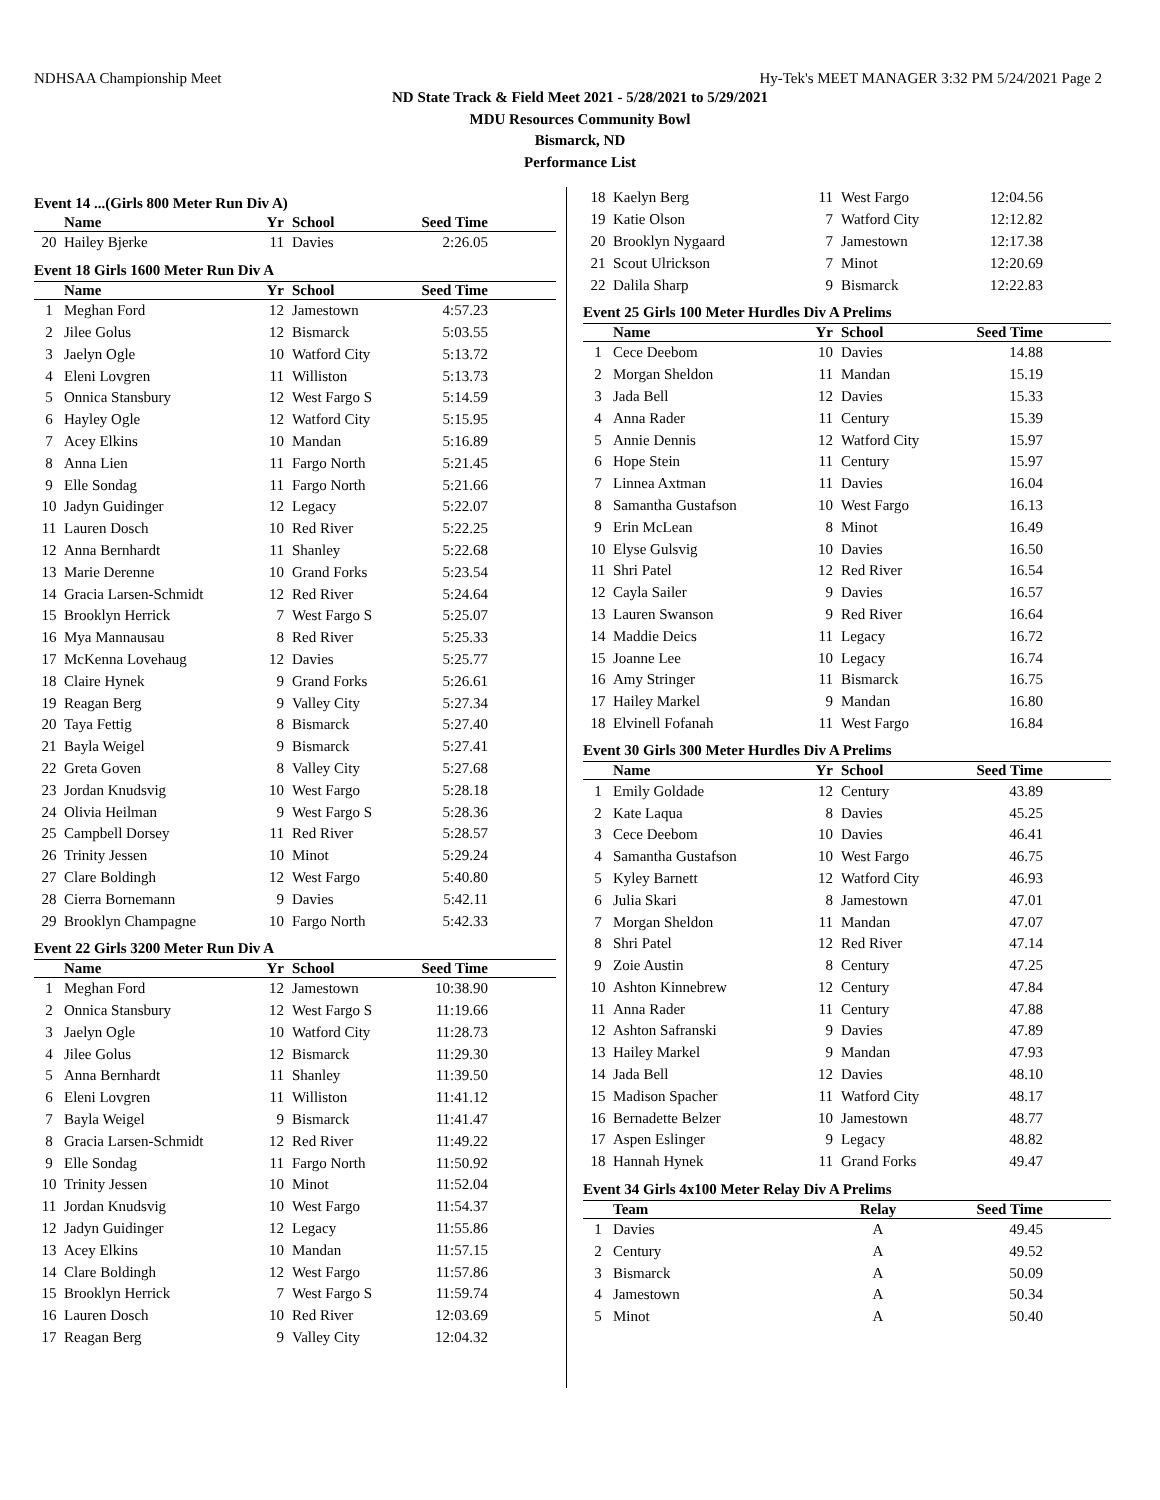NDHSAA Championship Meet Hy-Tek's MEET MANAGER 3:32 PM 5/24/2021 Page 2
ND State Track & Field Meet 2021 - 5/28/2021 to 5/29/2021
MDU Resources Community Bowl
Bismarck, ND
Performance List
Event 14 ...(Girls 800 Meter Run Div A)
| | Name | Yr | School | Seed Time |
| --- | --- | --- | --- | --- |
| 20 | Hailey Bjerke | 11 | Davies | 2:26.05 |
Event 18 Girls 1600 Meter Run Div A
| | Name | Yr | School | Seed Time |
| --- | --- | --- | --- | --- |
| 1 | Meghan Ford | 12 | Jamestown | 4:57.23 |
| 2 | Jilee Golus | 12 | Bismarck | 5:03.55 |
| 3 | Jaelyn Ogle | 10 | Watford City | 5:13.72 |
| 4 | Eleni Lovgren | 11 | Williston | 5:13.73 |
| 5 | Onnica Stansbury | 12 | West Fargo S | 5:14.59 |
| 6 | Hayley Ogle | 12 | Watford City | 5:15.95 |
| 7 | Acey Elkins | 10 | Mandan | 5:16.89 |
| 8 | Anna Lien | 11 | Fargo North | 5:21.45 |
| 9 | Elle Sondag | 11 | Fargo North | 5:21.66 |
| 10 | Jadyn Guidinger | 12 | Legacy | 5:22.07 |
| 11 | Lauren Dosch | 10 | Red River | 5:22.25 |
| 12 | Anna Bernhardt | 11 | Shanley | 5:22.68 |
| 13 | Marie Derenne | 10 | Grand Forks | 5:23.54 |
| 14 | Gracia Larsen-Schmidt | 12 | Red River | 5:24.64 |
| 15 | Brooklyn Herrick | 7 | West Fargo S | 5:25.07 |
| 16 | Mya Mannausau | 8 | Red River | 5:25.33 |
| 17 | McKenna Lovehaug | 12 | Davies | 5:25.77 |
| 18 | Claire Hynek | 9 | Grand Forks | 5:26.61 |
| 19 | Reagan Berg | 9 | Valley City | 5:27.34 |
| 20 | Taya Fettig | 8 | Bismarck | 5:27.40 |
| 21 | Bayla Weigel | 9 | Bismarck | 5:27.41 |
| 22 | Greta Goven | 8 | Valley City | 5:27.68 |
| 23 | Jordan Knudsvig | 10 | West Fargo | 5:28.18 |
| 24 | Olivia Heilman | 9 | West Fargo S | 5:28.36 |
| 25 | Campbell Dorsey | 11 | Red River | 5:28.57 |
| 26 | Trinity Jessen | 10 | Minot | 5:29.24 |
| 27 | Clare Boldingh | 12 | West Fargo | 5:40.80 |
| 28 | Cierra Bornemann | 9 | Davies | 5:42.11 |
| 29 | Brooklyn Champagne | 10 | Fargo North | 5:42.33 |
Event 22 Girls 3200 Meter Run Div A
| | Name | Yr | School | Seed Time |
| --- | --- | --- | --- | --- |
| 1 | Meghan Ford | 12 | Jamestown | 10:38.90 |
| 2 | Onnica Stansbury | 12 | West Fargo S | 11:19.66 |
| 3 | Jaelyn Ogle | 10 | Watford City | 11:28.73 |
| 4 | Jilee Golus | 12 | Bismarck | 11:29.30 |
| 5 | Anna Bernhardt | 11 | Shanley | 11:39.50 |
| 6 | Eleni Lovgren | 11 | Williston | 11:41.12 |
| 7 | Bayla Weigel | 9 | Bismarck | 11:41.47 |
| 8 | Gracia Larsen-Schmidt | 12 | Red River | 11:49.22 |
| 9 | Elle Sondag | 11 | Fargo North | 11:50.92 |
| 10 | Trinity Jessen | 10 | Minot | 11:52.04 |
| 11 | Jordan Knudsvig | 10 | West Fargo | 11:54.37 |
| 12 | Jadyn Guidinger | 12 | Legacy | 11:55.86 |
| 13 | Acey Elkins | 10 | Mandan | 11:57.15 |
| 14 | Clare Boldingh | 12 | West Fargo | 11:57.86 |
| 15 | Brooklyn Herrick | 7 | West Fargo S | 11:59.74 |
| 16 | Lauren Dosch | 10 | Red River | 12:03.69 |
| 17 | Reagan Berg | 9 | Valley City | 12:04.32 |
| 18 | Kaelyn Berg | 11 | West Fargo | 12:04.56 |
| 19 | Katie Olson | 7 | Watford City | 12:12.82 |
| 20 | Brooklyn Nygaard | 7 | Jamestown | 12:17.38 |
| 21 | Scout Ulrickson | 7 | Minot | 12:20.69 |
| 22 | Dalila Sharp | 9 | Bismarck | 12:22.83 |
Event 25 Girls 100 Meter Hurdles Div A Prelims
| | Name | Yr | School | Seed Time |
| --- | --- | --- | --- | --- |
| 1 | Cece Deebom | 10 | Davies | 14.88 |
| 2 | Morgan Sheldon | 11 | Mandan | 15.19 |
| 3 | Jada Bell | 12 | Davies | 15.33 |
| 4 | Anna Rader | 11 | Century | 15.39 |
| 5 | Annie Dennis | 12 | Watford City | 15.97 |
| 6 | Hope Stein | 11 | Century | 15.97 |
| 7 | Linnea Axtman | 11 | Davies | 16.04 |
| 8 | Samantha Gustafson | 10 | West Fargo | 16.13 |
| 9 | Erin McLean | 8 | Minot | 16.49 |
| 10 | Elyse Gulsvig | 10 | Davies | 16.50 |
| 11 | Shri Patel | 12 | Red River | 16.54 |
| 12 | Cayla Sailer | 9 | Davies | 16.57 |
| 13 | Lauren Swanson | 9 | Red River | 16.64 |
| 14 | Maddie Deics | 11 | Legacy | 16.72 |
| 15 | Joanne Lee | 10 | Legacy | 16.74 |
| 16 | Amy Stringer | 11 | Bismarck | 16.75 |
| 17 | Hailey Markel | 9 | Mandan | 16.80 |
| 18 | Elvinell Fofanah | 11 | West Fargo | 16.84 |
Event 30 Girls 300 Meter Hurdles Div A Prelims
| | Name | Yr | School | Seed Time |
| --- | --- | --- | --- | --- |
| 1 | Emily Goldade | 12 | Century | 43.89 |
| 2 | Kate Laqua | 8 | Davies | 45.25 |
| 3 | Cece Deebom | 10 | Davies | 46.41 |
| 4 | Samantha Gustafson | 10 | West Fargo | 46.75 |
| 5 | Kyley Barnett | 12 | Watford City | 46.93 |
| 6 | Julia Skari | 8 | Jamestown | 47.01 |
| 7 | Morgan Sheldon | 11 | Mandan | 47.07 |
| 8 | Shri Patel | 12 | Red River | 47.14 |
| 9 | Zoie Austin | 8 | Century | 47.25 |
| 10 | Ashton Kinnebrew | 12 | Century | 47.84 |
| 11 | Anna Rader | 11 | Century | 47.88 |
| 12 | Ashton Safranski | 9 | Davies | 47.89 |
| 13 | Hailey Markel | 9 | Mandan | 47.93 |
| 14 | Jada Bell | 12 | Davies | 48.10 |
| 15 | Madison Spacher | 11 | Watford City | 48.17 |
| 16 | Bernadette Belzer | 10 | Jamestown | 48.77 |
| 17 | Aspen Eslinger | 9 | Legacy | 48.82 |
| 18 | Hannah Hynek | 11 | Grand Forks | 49.47 |
Event 34 Girls 4x100 Meter Relay Div A Prelims
| | Team | Relay | Seed Time |
| --- | --- | --- | --- |
| 1 | Davies | A | 49.45 |
| 2 | Century | A | 49.52 |
| 3 | Bismarck | A | 50.09 |
| 4 | Jamestown | A | 50.34 |
| 5 | Minot | A | 50.40 |